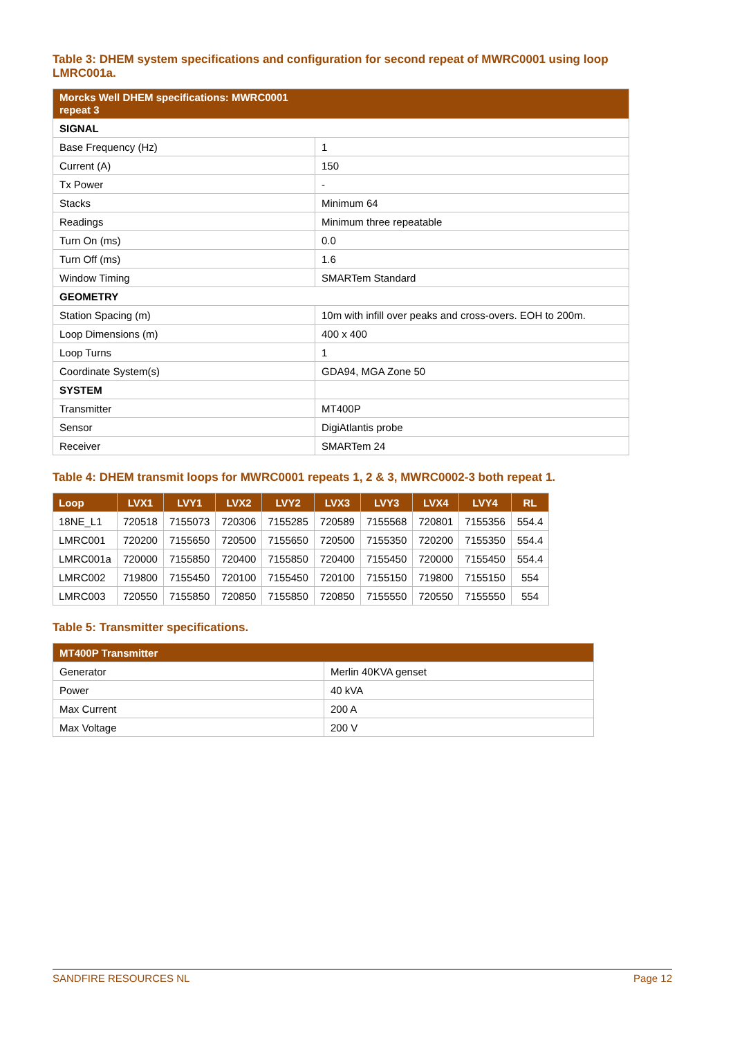Table 3: DHEM system specifications and configuration for second repeat of MWRC0001 using loop LMRC001a.
| Morcks Well DHEM specifications: MWRC0001 repeat 3 | |
| --- | --- |
| SIGNAL | |
| Base Frequency (Hz) | 1 |
| Current (A) | 150 |
| Tx Power | - |
| Stacks | Minimum 64 |
| Readings | Minimum three repeatable |
| Turn On (ms) | 0.0 |
| Turn Off (ms) | 1.6 |
| Window Timing | SMARTem Standard |
| GEOMETRY | |
| Station Spacing (m) | 10m with infill over peaks and cross-overs. EOH to 200m. |
| Loop Dimensions (m) | 400 x 400 |
| Loop Turns | 1 |
| Coordinate System(s) | GDA94, MGA Zone 50 |
| SYSTEM | |
| Transmitter | MT400P |
| Sensor | DigiAtlantis probe |
| Receiver | SMARTem 24 |
Table 4: DHEM transmit loops for MWRC0001 repeats 1, 2 & 3, MWRC0002-3 both repeat 1.
| Loop | LVX1 | LVY1 | LVX2 | LVY2 | LVX3 | LVY3 | LVX4 | LVY4 | RL |
| --- | --- | --- | --- | --- | --- | --- | --- | --- | --- |
| 18NE_L1 | 720518 | 7155073 | 720306 | 7155285 | 720589 | 7155568 | 720801 | 7155356 | 554.4 |
| LMRC001 | 720200 | 7155650 | 720500 | 7155650 | 720500 | 7155350 | 720200 | 7155350 | 554.4 |
| LMRC001a | 720000 | 7155850 | 720400 | 7155850 | 720400 | 7155450 | 720000 | 7155450 | 554.4 |
| LMRC002 | 719800 | 7155450 | 720100 | 7155450 | 720100 | 7155150 | 719800 | 7155150 | 554 |
| LMRC003 | 720550 | 7155850 | 720850 | 7155850 | 720850 | 7155550 | 720550 | 7155550 | 554 |
Table 5: Transmitter specifications.
| MT400P Transmitter | |
| --- | --- |
| Generator | Merlin 40KVA genset |
| Power | 40 kVA |
| Max Current | 200 A |
| Max Voltage | 200 V |
SANDFIRE RESOURCES NL Page 12